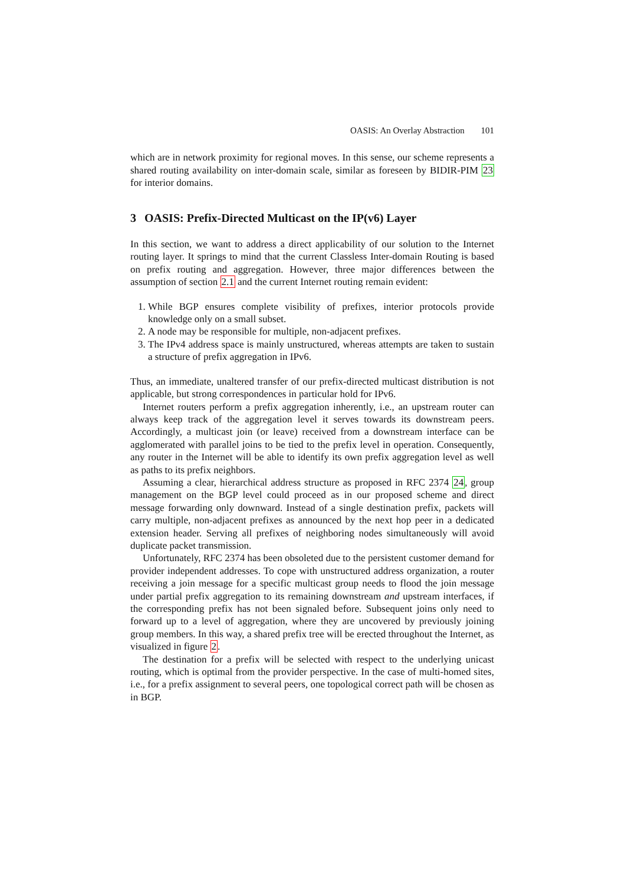OASIS: An Overlay Abstraction 101
which are in network proximity for regional moves. In this sense, our scheme represents a shared routing availability on inter-domain scale, similar as foreseen by BIDIR-PIM 23 for interior domains.
3 OASIS: Prefix-Directed Multicast on the IP(v6) Layer
In this section, we want to address a direct applicability of our solution to the Internet routing layer. It springs to mind that the current Classless Inter-domain Routing is based on prefix routing and aggregation. However, three major differences between the assumption of section 2.1 and the current Internet routing remain evident:
1. While BGP ensures complete visibility of prefixes, interior protocols provide knowledge only on a small subset.
2. A node may be responsible for multiple, non-adjacent prefixes.
3. The IPv4 address space is mainly unstructured, whereas attempts are taken to sustain a structure of prefix aggregation in IPv6.
Thus, an immediate, unaltered transfer of our prefix-directed multicast distribution is not applicable, but strong correspondences in particular hold for IPv6.
Internet routers perform a prefix aggregation inherently, i.e., an upstream router can always keep track of the aggregation level it serves towards its downstream peers. Accordingly, a multicast join (or leave) received from a downstream interface can be agglomerated with parallel joins to be tied to the prefix level in operation. Consequently, any router in the Internet will be able to identify its own prefix aggregation level as well as paths to its prefix neighbors.
Assuming a clear, hierarchical address structure as proposed in RFC 2374 24, group management on the BGP level could proceed as in our proposed scheme and direct message forwarding only downward. Instead of a single destination prefix, packets will carry multiple, non-adjacent prefixes as announced by the next hop peer in a dedicated extension header. Serving all prefixes of neighboring nodes simultaneously will avoid duplicate packet transmission.
Unfortunately, RFC 2374 has been obsoleted due to the persistent customer demand for provider independent addresses. To cope with unstructured address organization, a router receiving a join message for a specific multicast group needs to flood the join message under partial prefix aggregation to its remaining downstream and upstream interfaces, if the corresponding prefix has not been signaled before. Subsequent joins only need to forward up to a level of aggregation, where they are uncovered by previously joining group members. In this way, a shared prefix tree will be erected throughout the Internet, as visualized in figure 2.
The destination for a prefix will be selected with respect to the underlying unicast routing, which is optimal from the provider perspective. In the case of multi-homed sites, i.e., for a prefix assignment to several peers, one topological correct path will be chosen as in BGP.